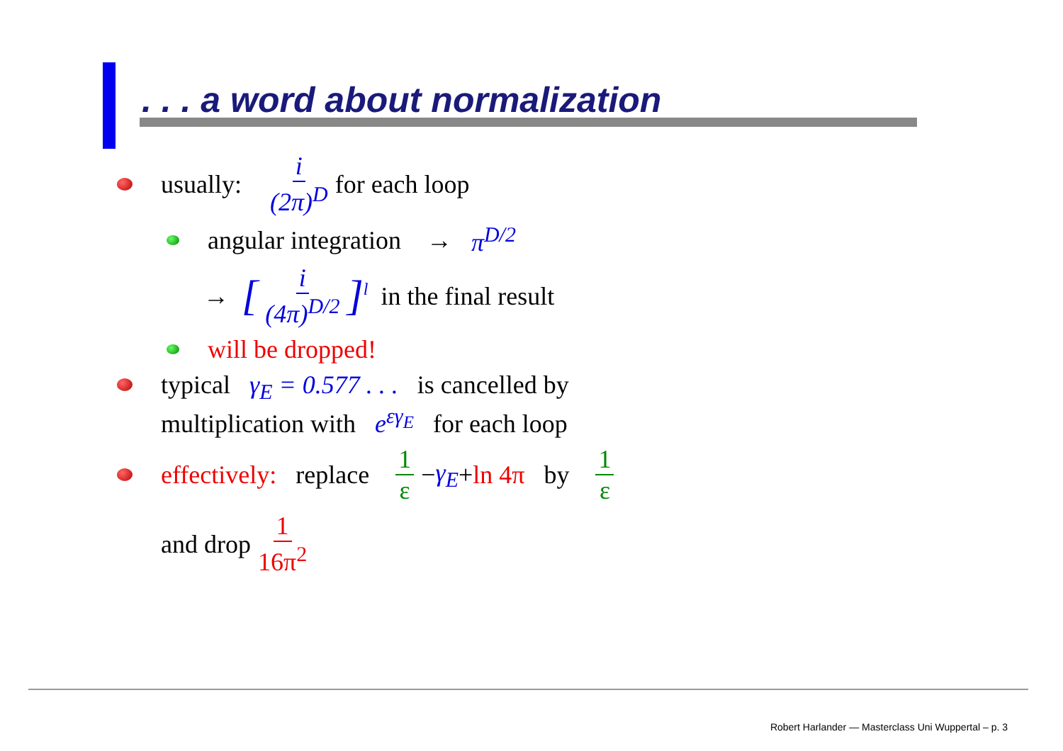. . . a word about normalization
usually: i (2π)<sup>D</sup> for each loop
angular integration → π<sup>D/2</sup>
→ [i (4π)<sup>D/2</sup>]<sup>l</sup> in the final result
will be dropped!
typical γ<sub>E</sub> = 0.577 . . . is cancelled by
multiplication with e<sup>εγ<sub>E</sub></sup> for each loop
effectively: replace 1 ε − γ<sub>E</sub> + ln 4π by 1 ε
and drop 1 16π<sup>2</sup>
Robert Harlander — Masterclass Uni Wuppertal – p. 3